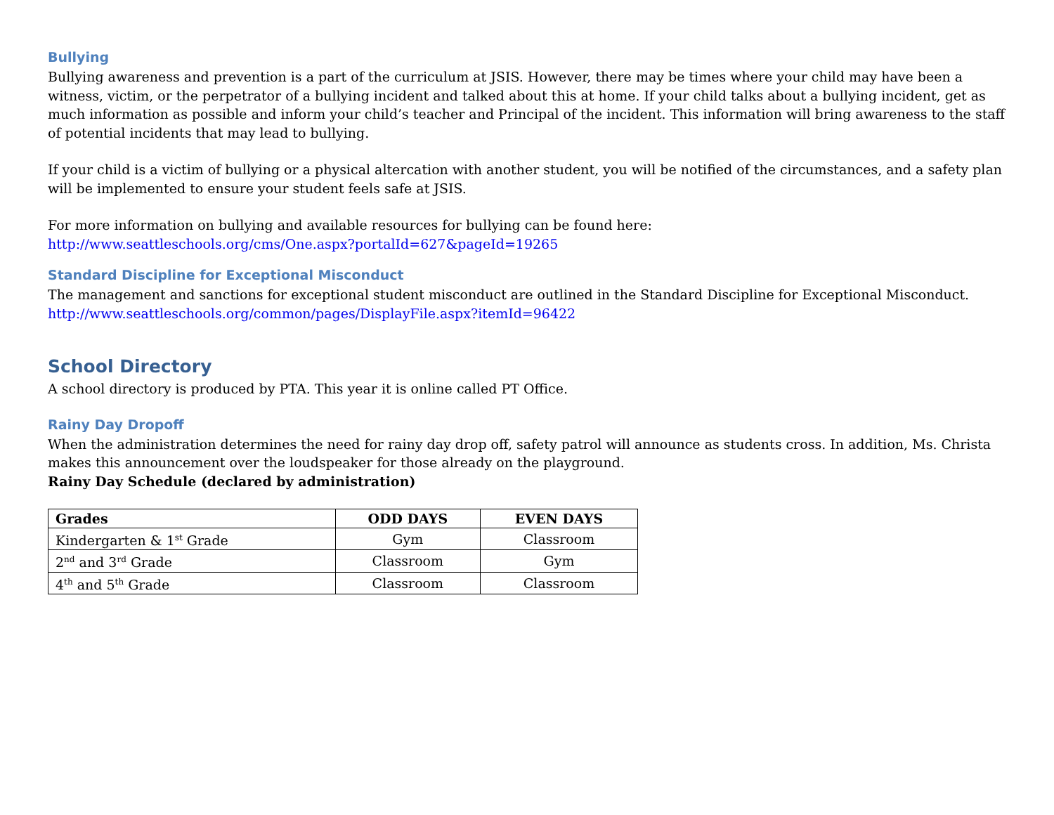Bullying
Bullying awareness and prevention is a part of the curriculum at JSIS. However, there may be times where your child may have been a witness, victim, or the perpetrator of a bullying incident and talked about this at home. If your child talks about a bullying incident, get as much information as possible and inform your child’s teacher and Principal of the incident. This information will bring awareness to the staff of potential incidents that may lead to bullying.
If your child is a victim of bullying or a physical altercation with another student, you will be notified of the circumstances, and a safety plan will be implemented to ensure your student feels safe at JSIS.
For more information on bullying and available resources for bullying can be found here:
http://www.seattleschools.org/cms/One.aspx?portalId=627&pageId=19265
Standard Discipline for Exceptional Misconduct
The management and sanctions for exceptional student misconduct are outlined in the Standard Discipline for Exceptional Misconduct.
http://www.seattleschools.org/common/pages/DisplayFile.aspx?itemId=96422
School Directory
A school directory is produced by PTA. This year it is online called PT Office.
Rainy Day Dropoff
When the administration determines the need for rainy day drop off, safety patrol will announce as students cross. In addition, Ms. Christa makes this announcement over the loudspeaker for those already on the playground.
Rainy Day Schedule (declared by administration)
| Grades | ODD DAYS | EVEN DAYS |
| --- | --- | --- |
| Kindergarten & 1<sup>st</sup> Grade | Gym | Classroom |
| 2<sup>nd</sup> and 3<sup>rd</sup> Grade | Classroom | Gym |
| 4<sup>th</sup> and 5<sup>th</sup> Grade | Classroom | Classroom |